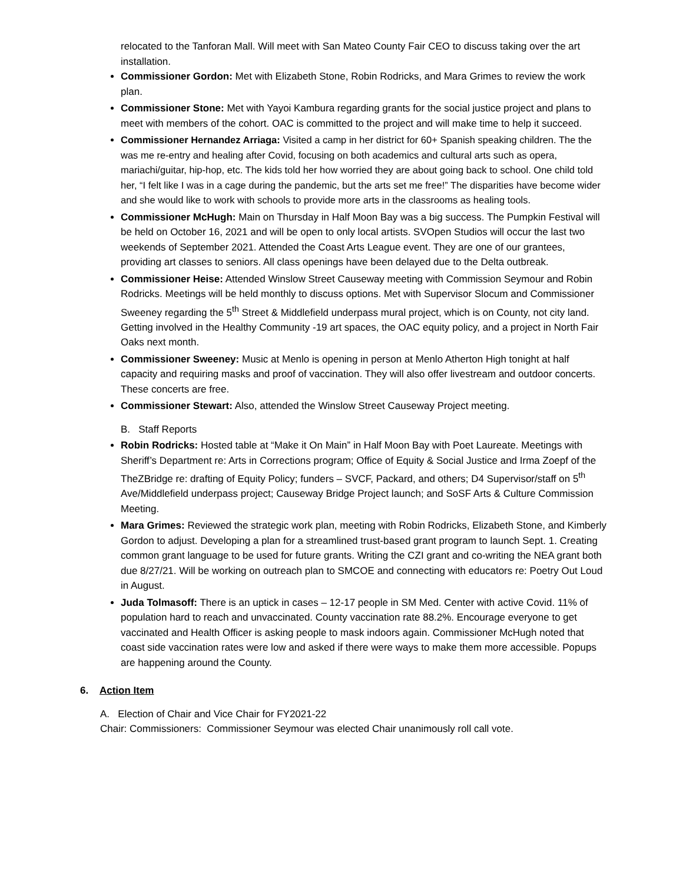relocated to the Tanforan Mall. Will meet with San Mateo County Fair CEO to discuss taking over the art installation.
Commissioner Gordon: Met with Elizabeth Stone, Robin Rodricks, and Mara Grimes to review the work plan.
Commissioner Stone: Met with Yayoi Kambura regarding grants for the social justice project and plans to meet with members of the cohort. OAC is committed to the project and will make time to help it succeed.
Commissioner Hernandez Arriaga: Visited a camp in her district for 60+ Spanish speaking children. The the was me re-entry and healing after Covid, focusing on both academics and cultural arts such as opera, mariachi/guitar, hip-hop, etc. The kids told her how worried they are about going back to school. One child told her, “I felt like I was in a cage during the pandemic, but the arts set me free!” The disparities have become wider and she would like to work with schools to provide more arts in the classrooms as healing tools.
Commissioner McHugh: Main on Thursday in Half Moon Bay was a big success. The Pumpkin Festival will be held on October 16, 2021 and will be open to only local artists. SVOpen Studios will occur the last two weekends of September 2021. Attended the Coast Arts League event. They are one of our grantees, providing art classes to seniors. All class openings have been delayed due to the Delta outbreak.
Commissioner Heise: Attended Winslow Street Causeway meeting with Commission Seymour and Robin Rodricks. Meetings will be held monthly to discuss options. Met with Supervisor Slocum and Commissioner Sweeney regarding the 5<sup>th</sup> Street & Middlefield underpass mural project, which is on County, not city land. Getting involved in the Healthy Community -19 art spaces, the OAC equity policy, and a project in North Fair Oaks next month.
Commissioner Sweeney: Music at Menlo is opening in person at Menlo Atherton High tonight at half capacity and requiring masks and proof of vaccination. They will also offer livestream and outdoor concerts. These concerts are free.
Commissioner Stewart: Also, attended the Winslow Street Causeway Project meeting.
B. Staff Reports
Robin Rodricks: Hosted table at “Make it On Main” in Half Moon Bay with Poet Laureate. Meetings with Sheriff’s Department re: Arts in Corrections program; Office of Equity & Social Justice and Irma Zoepf of the TheZBridge re: drafting of Equity Policy; funders – SVCF, Packard, and others; D4 Supervisor/staff on 5<sup>th</sup> Ave/Middlefield underpass project; Causeway Bridge Project launch; and SoSF Arts & Culture Commission Meeting.
Mara Grimes: Reviewed the strategic work plan, meeting with Robin Rodricks, Elizabeth Stone, and Kimberly Gordon to adjust. Developing a plan for a streamlined trust-based grant program to launch Sept. 1. Creating common grant language to be used for future grants. Writing the CZI grant and co-writing the NEA grant both due 8/27/21. Will be working on outreach plan to SMCOE and connecting with educators re: Poetry Out Loud in August.
Juda Tolmasoff: There is an uptick in cases – 12-17 people in SM Med. Center with active Covid. 11% of population hard to reach and unvaccinated. County vaccination rate 88.2%. Encourage everyone to get vaccinated and Health Officer is asking people to mask indoors again. Commissioner McHugh noted that coast side vaccination rates were low and asked if there were ways to make them more accessible. Popups are happening around the County.
6. Action Item
A. Election of Chair and Vice Chair for FY2021-22
Chair: Commissioners: Commissioner Seymour was elected Chair unanimously roll call vote.